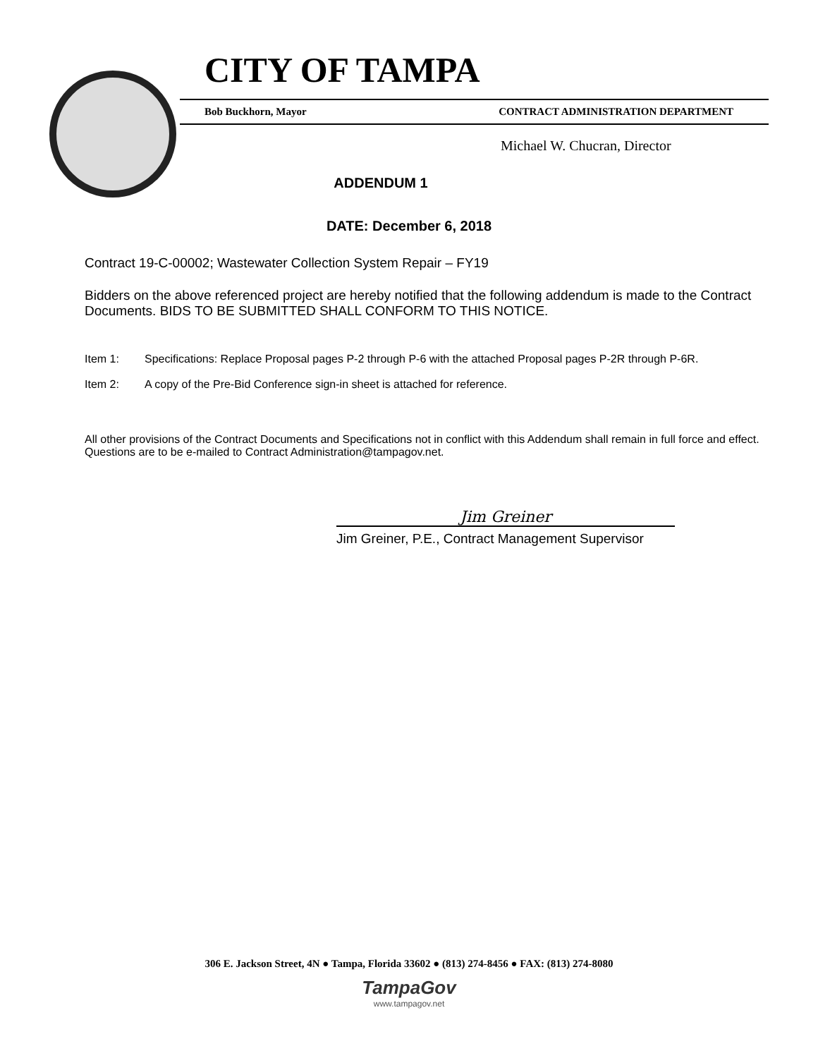CITY OF TAMPA
Bob Buckhorn, Mayor CONTRACT ADMINISTRATION DEPARTMENT
Michael W. Chucran, Director
ADDENDUM 1
DATE: December 6, 2018
Contract 19-C-00002; Wastewater Collection System Repair – FY19
Bidders on the above referenced project are hereby notified that the following addendum is made to the Contract Documents. BIDS TO BE SUBMITTED SHALL CONFORM TO THIS NOTICE.
Item 1: Specifications: Replace Proposal pages P-2 through P-6 with the attached Proposal pages P-2R through P-6R.
Item 2: A copy of the Pre-Bid Conference sign-in sheet is attached for reference.
All other provisions of the Contract Documents and Specifications not in conflict with this Addendum shall remain in full force and effect. Questions are to be e-mailed to Contract Administration@tampagov.net.
Jim Greiner
Jim Greiner, P.E., Contract Management Supervisor
306 E. Jackson Street, 4N ● Tampa, Florida 33602 ● (813) 274-8456 ● FAX: (813) 274-8080
TampaGov
www.tampagov.net